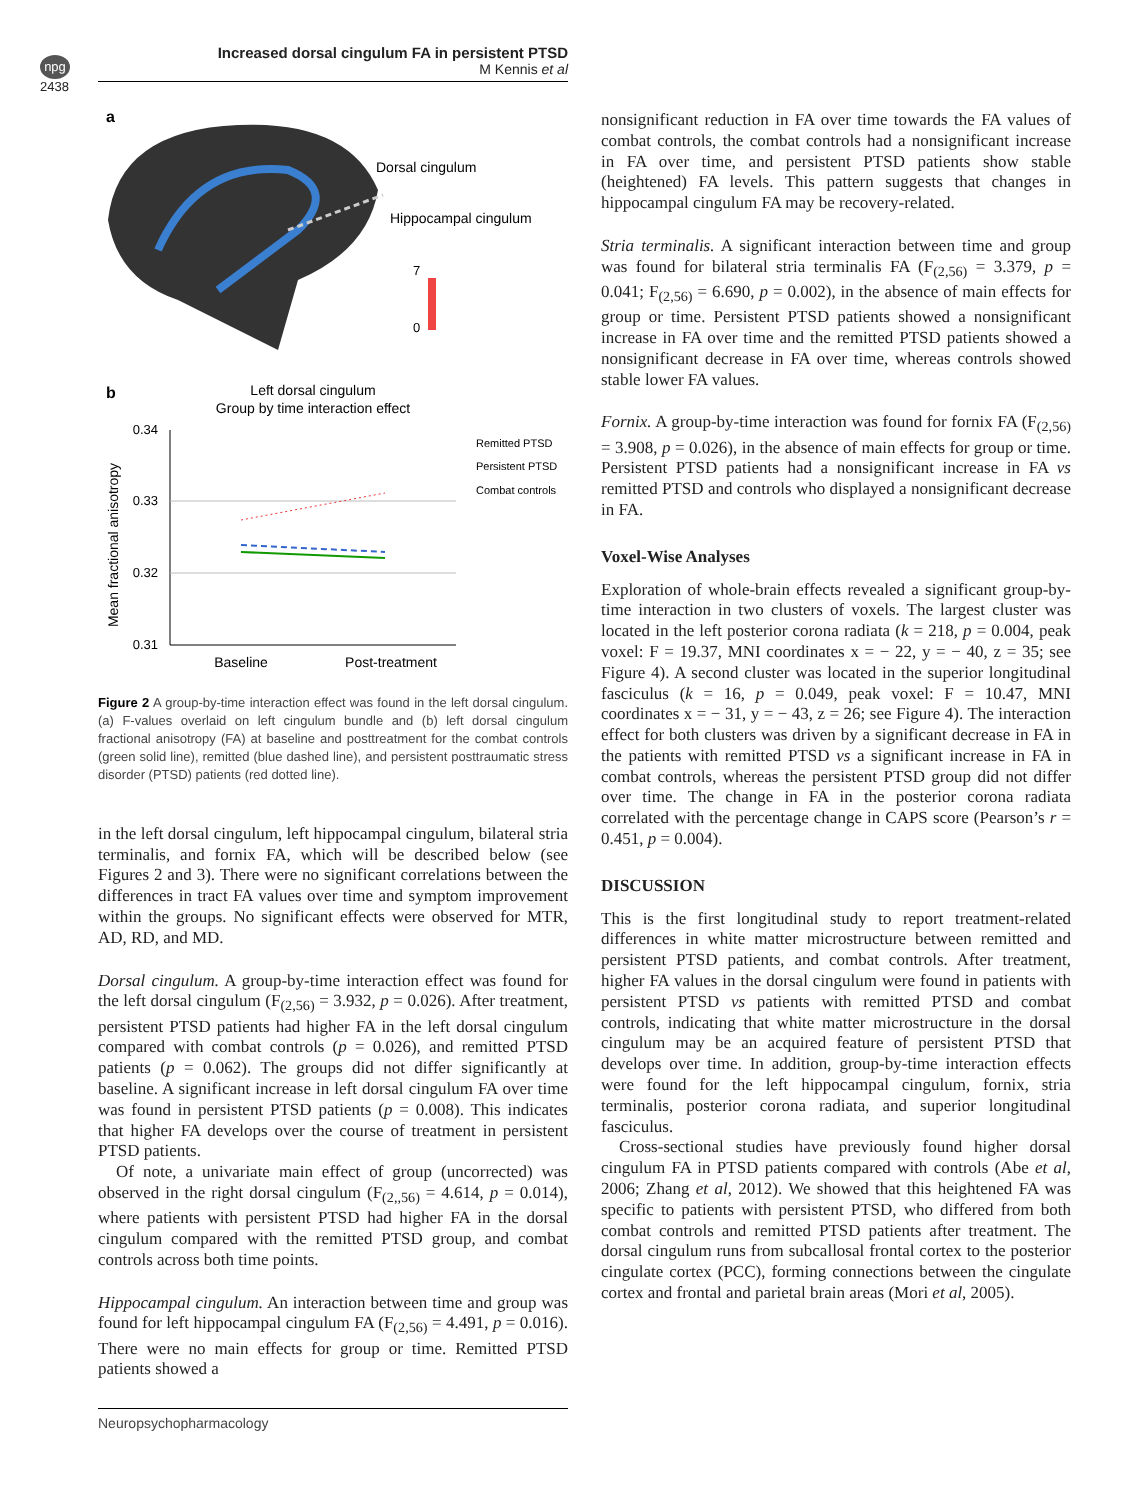npg
2438
Increased dorsal cingulum FA in persistent PTSD
M Kennis et al
a
Dorsal cingulum
Hippocampal cingulum
7
0
b
Left dorsal cingulum
Group by time interaction effect
Mean fractional anisotropy
0.34
0.33
0.32
0.31
Baseline
Post-treatment
Remitted PTSD
Persistent PTSD
Combat controls
Figure 2 A group-by-time interaction effect was found in the left dorsal cingulum. (a) F-values overlaid on left cingulum bundle and (b) left dorsal cingulum fractional anisotropy (FA) at baseline and posttreatment for the combat controls (green solid line), remitted (blue dashed line), and persistent posttraumatic stress disorder (PTSD) patients (red dotted line).
in the left dorsal cingulum, left hippocampal cingulum, bilateral stria terminalis, and fornix FA, which will be described below (see Figures 2 and 3). There were no significant correlations between the differences in tract FA values over time and symptom improvement within the groups. No significant effects were observed for MTR, AD, RD, and MD.
Dorsal cingulum. A group-by-time interaction effect was found for the left dorsal cingulum (F<sub>(2,56)</sub> = 3.932, p = 0.026). After treatment, persistent PTSD patients had higher FA in the left dorsal cingulum compared with combat controls (p = 0.026), and remitted PTSD patients (p = 0.062). The groups did not differ significantly at baseline. A significant increase in left dorsal cingulum FA over time was found in persistent PTSD patients (p = 0.008). This indicates that higher FA develops over the course of treatment in persistent PTSD patients.
Of note, a univariate main effect of group (uncorrected) was observed in the right dorsal cingulum (F<sub>(2,,56)</sub> = 4.614, p = 0.014), where patients with persistent PTSD had higher FA in the dorsal cingulum compared with the remitted PTSD group, and combat controls across both time points.
Hippocampal cingulum. An interaction between time and group was found for left hippocampal cingulum FA (F<sub>(2,56)</sub> = 4.491, p = 0.016). There were no main effects for group or time. Remitted PTSD patients showed a
nonsignificant reduction in FA over time towards the FA values of combat controls, the combat controls had a nonsignificant increase in FA over time, and persistent PTSD patients show stable (heightened) FA levels. This pattern suggests that changes in hippocampal cingulum FA may be recovery-related.
Stria terminalis. A significant interaction between time and group was found for bilateral stria terminalis FA (F<sub>(2,56)</sub> = 3.379, p = 0.041; F<sub>(2,56)</sub> = 6.690, p = 0.002), in the absence of main effects for group or time. Persistent PTSD patients showed a nonsignificant increase in FA over time and the remitted PTSD patients showed a nonsignificant decrease in FA over time, whereas controls showed stable lower FA values.
Fornix. A group-by-time interaction was found for fornix FA (F<sub>(2,56)</sub> = 3.908, p = 0.026), in the absence of main effects for group or time. Persistent PTSD patients had a nonsignificant increase in FA vs remitted PTSD and controls who displayed a nonsignificant decrease in FA.
Voxel-Wise Analyses
Exploration of whole-brain effects revealed a significant group-by-time interaction in two clusters of voxels. The largest cluster was located in the left posterior corona radiata (k = 218, p = 0.004, peak voxel: F = 19.37, MNI coordinates x = − 22, y = − 40, z = 35; see Figure 4). A second cluster was located in the superior longitudinal fasciculus (k = 16, p = 0.049, peak voxel: F = 10.47, MNI coordinates x = − 31, y = − 43, z = 26; see Figure 4). The interaction effect for both clusters was driven by a significant decrease in FA in the patients with remitted PTSD vs a significant increase in FA in combat controls, whereas the persistent PTSD group did not differ over time. The change in FA in the posterior corona radiata correlated with the percentage change in CAPS score (Pearson’s r = 0.451, p = 0.004).
DISCUSSION
This is the first longitudinal study to report treatment-related differences in white matter microstructure between remitted and persistent PTSD patients, and combat controls. After treatment, higher FA values in the dorsal cingulum were found in patients with persistent PTSD vs patients with remitted PTSD and combat controls, indicating that white matter microstructure in the dorsal cingulum may be an acquired feature of persistent PTSD that develops over time. In addition, group-by-time interaction effects were found for the left hippocampal cingulum, fornix, stria terminalis, posterior corona radiata, and superior longitudinal fasciculus.
Cross-sectional studies have previously found higher dorsal cingulum FA in PTSD patients compared with controls (Abe et al, 2006; Zhang et al, 2012). We showed that this heightened FA was specific to patients with persistent PTSD, who differed from both combat controls and remitted PTSD patients after treatment. The dorsal cingulum runs from subcallosal frontal cortex to the posterior cingulate cortex (PCC), forming connections between the cingulate cortex and frontal and parietal brain areas (Mori et al, 2005).
Neuropsychopharmacology